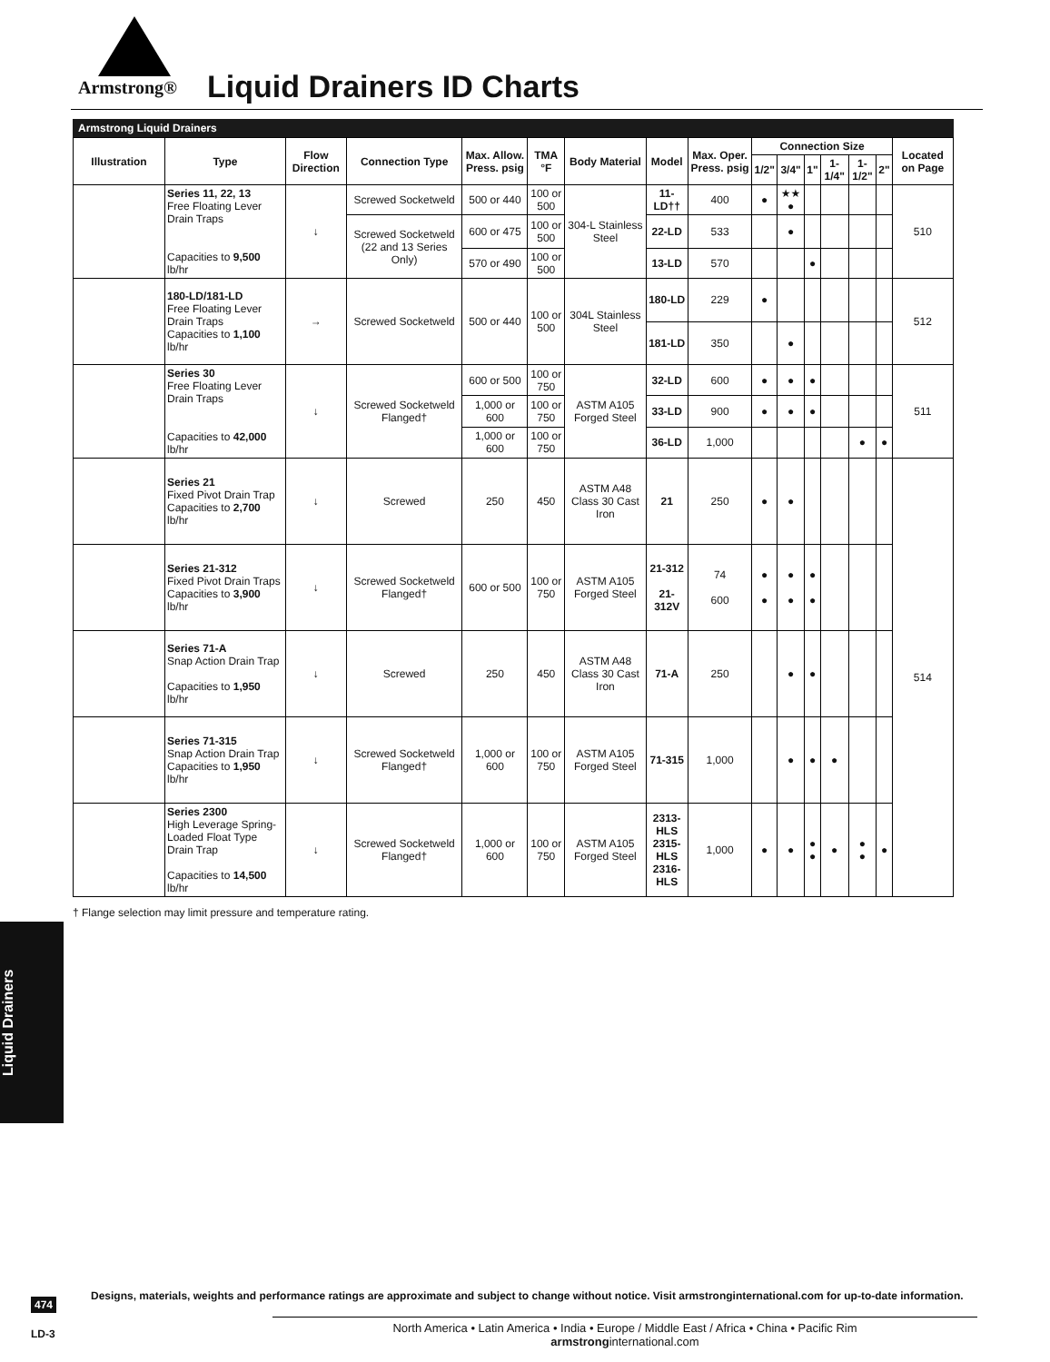Armstrong® Liquid Drainers ID Charts
Armstrong Liquid Drainers
| Illustration | Type | Flow Direction | Connection Type | Max. Allow. Press. psig | TMA °F | Body Material | Model | Max. Oper. Press. psig | Connection Size | | | | | | Located on Page |
| --- | --- | --- | --- | --- | --- | --- | --- | --- | --- | --- | --- | --- | --- | --- | --- |
| | | | | | | | | | 1/2" | 3/4" | 1" | 1-1/4" | 1-1/2" | 2" | |
| | Series 11, 22, 13 Free Floating Lever Drain Traps Capacities to 9,500 lb/hr | ↓ | Screwed Socketweld | 500 or 440 | 100 or 500 | 304-L Stainless Steel | 11-LD†† | 400 | ● | ★★ ● | | | | | 510 |
| | | | Screwed Socketweld (22 and 13 Series Only) | 600 or 475 | 100 or 500 | | 22-LD | 533 | | ● | | | | | |
| | | | | 570 or 490 | 100 or 500 | | 13-LD | 570 | | | ● | | | | |
| | 180-LD/181-LD Free Floating Lever Drain Traps Capacities to 1,100 lb/hr | → | Screwed Socketweld | 500 or 440 | 100 or 500 | 304L Stainless Steel | 180-LD | 229 | ● | | | | | | 512 |
| | | | | | | | 181-LD | 350 | | ● | | | | | |
| | Series 30 Free Floating Lever Drain Traps Capacities to 42,000 lb/hr | ↓ | Screwed Socketweld Flanged† | 600 or 500 | 100 or 750 | ASTM A105 Forged Steel | 32-LD | 600 | ● | ● | ● | | | | 511 |
| | | | | 1,000 or 600 | 100 or 750 | | 33-LD | 900 | ● | ● | ● | | | | |
| | | | | 1,000 or 600 | 100 or 750 | | 36-LD | 1,000 | | | | | ● | ● | |
| | Series 21 Fixed Pivot Drain Trap Capacities to 2,700 lb/hr | ↓ | Screwed | 250 | 450 | ASTM A48 Class 30 Cast Iron | 21 | 250 | ● | ● | | | | | 514 |
| | Series 21-312 Fixed Pivot Drain Traps Capacities to 3,900 lb/hr | ↓ | Screwed Socketweld Flanged† | 600 or 500 | 100 or 750 | ASTM A105 Forged Steel | 21-312 21-312V | 74 600 | ● ● | ● ● | ● ● | | | | |
| | Series 71-A Snap Action Drain Trap Capacities to 1,950 lb/hr | ↓ | Screwed | 250 | 450 | ASTM A48 Class 30 Cast Iron | 71-A | 250 | | ● | ● | | | | |
| | Series 71-315 Snap Action Drain Trap Capacities to 1,950 lb/hr | ↓ | Screwed Socketweld Flanged† | 1,000 or 600 | 100 or 750 | ASTM A105 Forged Steel | 71-315 | 1,000 | | ● | ● | ● | | | |
| | Series 2300 High Leverage Spring-Loaded Float Type Drain Trap Capacities to 14,500 lb/hr | ↓ | Screwed Socketweld Flanged† | 1,000 or 600 | 100 or 750 | ASTM A105 Forged Steel | 2313-HLS 2315-HLS 2316-HLS | 1,000 | ● | ● | ● ● | ● | ● ● | ● | |
† Flange selection may limit pressure and temperature rating.
Liquid Drainers
474
Designs, materials, weights and performance ratings are approximate and subject to change without notice. Visit armstronginternational.com for up-to-date information.
LD-3
North America • Latin America • India • Europe / Middle East / Africa • China • Pacific Rim
armstronginternational.com